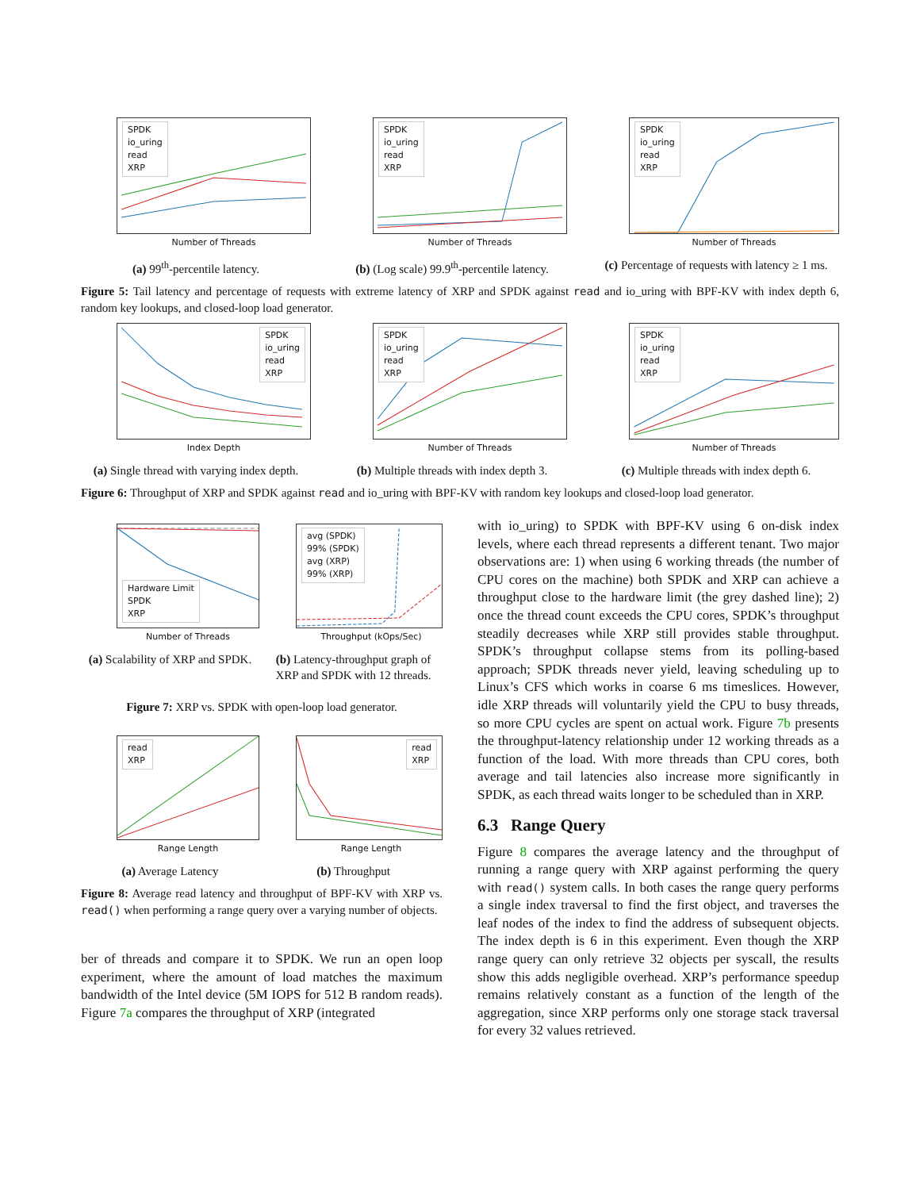SPDK
io_uring
read
XRP
Number of Threads
(a) 99<sup>th</sup>-percentile latency.
SPDK
io_uring
read
XRP
Number of Threads
(b) (Log scale) 99.9<sup>th</sup>-percentile latency.
SPDK
io_uring
read
XRP
Number of Threads
(c) Percentage of requests with latency ≥ 1 ms.
Figure 5: Tail latency and percentage of requests with extreme latency of XRP and SPDK against read and io_uring with BPF-KV with index depth 6, random key lookups, and closed-loop load generator.
SPDK
io_uring
read
XRP
Index Depth
(a) Single thread with varying index depth.
SPDK
io_uring
read
XRP
Number of Threads
(b) Multiple threads with index depth 3.
SPDK
io_uring
read
XRP
Number of Threads
(c) Multiple threads with index depth 6.
Figure 6: Throughput of XRP and SPDK against read and io_uring with BPF-KV with random key lookups and closed-loop load generator.
Hardware Limit
SPDK
XRP
Number of Threads
(a) Scalability of XRP and SPDK.
avg (SPDK)
99% (SPDK)
avg (XRP)
99% (XRP)
Throughput (kOps/Sec)
(b) Latency-throughput graph of XRP and SPDK with 12 threads.
Figure 7: XRP vs. SPDK with open-loop load generator.
read
XRP
Range Length
(a) Average Latency
read
XRP
Range Length
(b) Throughput
Figure 8: Average read latency and throughput of BPF-KV with XRP vs. read() when performing a range query over a varying number of objects.
ber of threads and compare it to SPDK. We run an open loop experiment, where the amount of load matches the maximum bandwidth of the Intel device (5M IOPS for 512 B random reads). Figure 7a compares the throughput of XRP (integrated
with io_uring) to SPDK with BPF-KV using 6 on-disk index levels, where each thread represents a different tenant. Two major observations are: 1) when using 6 working threads (the number of CPU cores on the machine) both SPDK and XRP can achieve a throughput close to the hardware limit (the grey dashed line); 2) once the thread count exceeds the CPU cores, SPDK’s throughput steadily decreases while XRP still provides stable throughput. SPDK’s throughput collapse stems from its polling-based approach; SPDK threads never yield, leaving scheduling up to Linux’s CFS which works in coarse 6 ms timeslices. However, idle XRP threads will voluntarily yield the CPU to busy threads, so more CPU cycles are spent on actual work. Figure 7b presents the throughput-latency relationship under 12 working threads as a function of the load. With more threads than CPU cores, both average and tail latencies also increase more significantly in SPDK, as each thread waits longer to be scheduled than in XRP.
6.3 Range Query
Figure 8 compares the average latency and the throughput of running a range query with XRP against performing the query with read() system calls. In both cases the range query performs a single index traversal to find the first object, and traverses the leaf nodes of the index to find the address of subsequent objects. The index depth is 6 in this experiment. Even though the XRP range query can only retrieve 32 objects per syscall, the results show this adds negligible overhead. XRP’s performance speedup remains relatively constant as a function of the length of the aggregation, since XRP performs only one storage stack traversal for every 32 values retrieved.